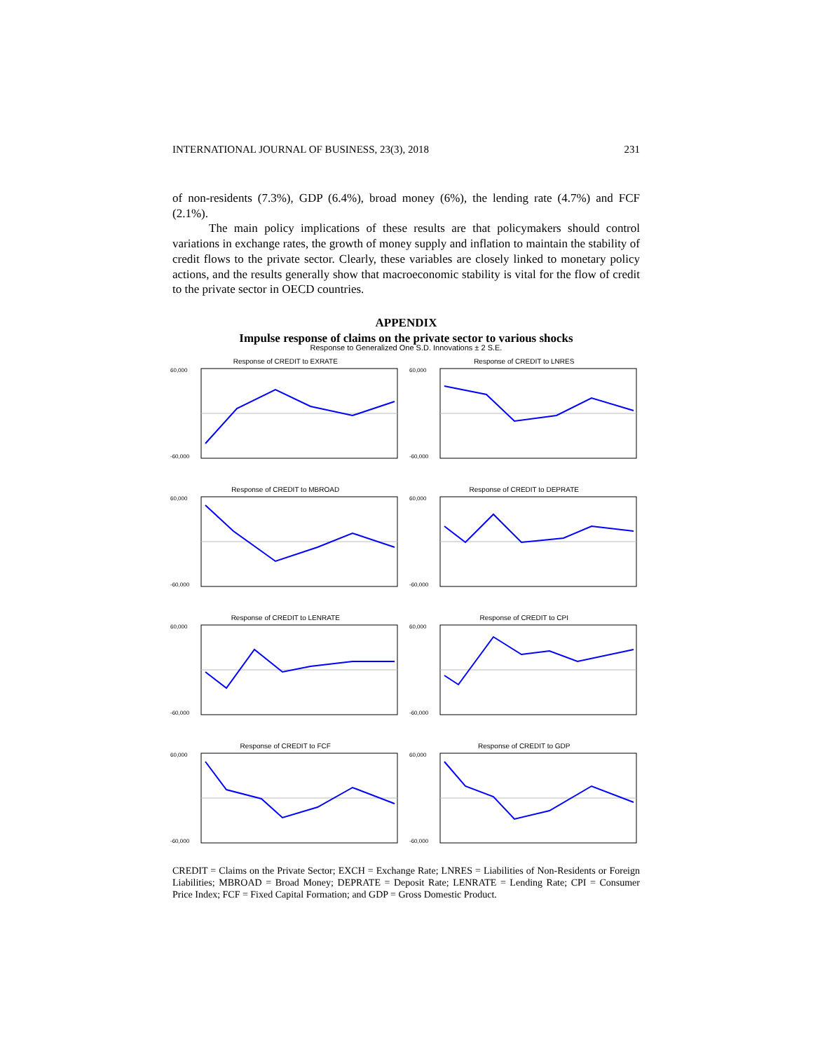INTERNATIONAL JOURNAL OF BUSINESS, 23(3), 2018 231
of non-residents (7.3%), GDP (6.4%), broad money (6%), the lending rate (4.7%) and FCF (2.1%).
The main policy implications of these results are that policymakers should control variations in exchange rates, the growth of money supply and inflation to maintain the stability of credit flows to the private sector. Clearly, these variables are closely linked to monetary policy actions, and the results generally show that macroeconomic stability is vital for the flow of credit to the private sector in OECD countries.
APPENDIX
Impulse response of claims on the private sector to various shocks
Response to Generalized One S.D. Innovations ± 2 S.E.
Response of CREDIT to EXRATE
60,000
-60,000
Response of CREDIT to LNRES
60,000
-60,000
Response of CREDIT to MBROAD
60,000
-60,000
Response of CREDIT to DEPRATE
60,000
-60,000
Response of CREDIT to LENRATE
60,000
-60,000
Response of CREDIT to CPI
60,000
-60,000
Response of CREDIT to FCF
60,000
-60,000
Response of CREDIT to GDP
60,000
-60,000
CREDIT = Claims on the Private Sector; EXCH = Exchange Rate; LNRES = Liabilities of Non-Residents or Foreign Liabilities; MBROAD = Broad Money; DEPRATE = Deposit Rate; LENRATE = Lending Rate; CPI = Consumer Price Index; FCF = Fixed Capital Formation; and GDP = Gross Domestic Product.